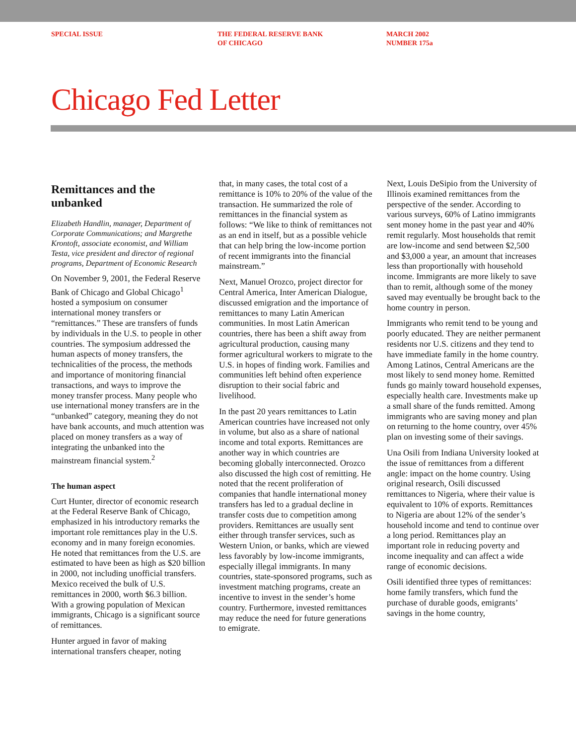SPECIAL ISSUE THE FEDERAL RESERVE BANK
OF CHICAGO
MARCH 2002
NUMBER 175a
Chicago Fed Letter
Remittances and the unbanked
Elizabeth Handlin, manager, Department of Corporate Communications; and Margrethe Krontoft, associate economist, and William Testa, vice president and director of regional programs, Department of Economic Research
On November 9, 2001, the Federal Reserve Bank of Chicago and Global Chicago<sup>1</sup> hosted a symposium on consumer international money transfers or “remittances.” These are transfers of funds by individuals in the U.S. to people in other countries. The symposium addressed the human aspects of money transfers, the technicalities of the process, the methods and importance of monitoring financial transactions, and ways to improve the money transfer process. Many people who use international money transfers are in the “unbanked” category, meaning they do not have bank accounts, and much attention was placed on money transfers as a way of integrating the unbanked into the mainstream financial system.<sup>2</sup>
The human aspect
Curt Hunter, director of economic research at the Federal Reserve Bank of Chicago, emphasized in his introductory remarks the important role remittances play in the U.S. economy and in many foreign economies. He noted that remittances from the U.S. are estimated to have been as high as $20 billion in 2000, not including unofficial transfers. Mexico received the bulk of U.S. remittances in 2000, worth $6.3 billion. With a growing population of Mexican immigrants, Chicago is a significant source of remittances.
Hunter argued in favor of making international transfers cheaper, noting
that, in many cases, the total cost of a remittance is 10% to 20% of the value of the transaction. He summarized the role of remittances in the financial system as follows: “We like to think of remittances not as an end in itself, but as a possible vehicle that can help bring the low-income portion of recent immigrants into the financial mainstream.”
Next, Manuel Orozco, project director for Central America, Inter American Dialogue, discussed emigration and the importance of remittances to many Latin American communities. In most Latin American countries, there has been a shift away from agricultural production, causing many former agricultural workers to migrate to the U.S. in hopes of finding work. Families and communities left behind often experience disruption to their social fabric and livelihood.
In the past 20 years remittances to Latin American countries have increased not only in volume, but also as a share of national income and total exports. Remittances are another way in which countries are becoming globally interconnected. Orozco also discussed the high cost of remitting. He noted that the recent proliferation of companies that handle international money transfers has led to a gradual decline in transfer costs due to competition among providers. Remittances are usually sent either through transfer services, such as Western Union, or banks, which are viewed less favorably by low-income immigrants, especially illegal immigrants. In many countries, state-sponsored programs, such as investment matching programs, create an incentive to invest in the sender’s home country. Furthermore, invested remittances may reduce the need for future generations to emigrate.
Next, Louis DeSipio from the University of Illinois examined remittances from the perspective of the sender. According to various surveys, 60% of Latino immigrants sent money home in the past year and 40% remit regularly. Most households that remit are low-income and send between $2,500 and $3,000 a year, an amount that increases less than proportionally with household income. Immigrants are more likely to save than to remit, although some of the money saved may eventually be brought back to the home country in person.
Immigrants who remit tend to be young and poorly educated. They are neither permanent residents nor U.S. citizens and they tend to have immediate family in the home country. Among Latinos, Central Americans are the most likely to send money home. Remitted funds go mainly toward household expenses, especially health care. Investments make up a small share of the funds remitted. Among immigrants who are saving money and plan on returning to the home country, over 45% plan on investing some of their savings.
Una Osili from Indiana University looked at the issue of remittances from a different angle: impact on the home country. Using original research, Osili discussed remittances to Nigeria, where their value is equivalent to 10% of exports. Remittances to Nigeria are about 12% of the sender’s household income and tend to continue over a long period. Remittances play an important role in reducing poverty and income inequality and can affect a wide range of economic decisions.
Osili identified three types of remittances: home family transfers, which fund the purchase of durable goods, emigrants’ savings in the home country,